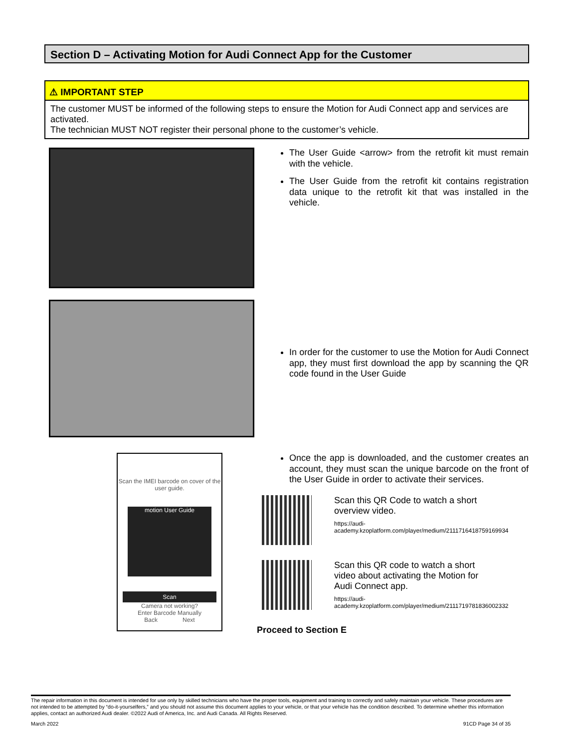Section D – Activating Motion for Audi Connect App for the Customer
⚠ IMPORTANT STEP
The customer MUST be informed of the following steps to ensure the Motion for Audi Connect app and services are activated.
The technician MUST NOT register their personal phone to the customer’s vehicle.
The User Guide <arrow> from the retrofit kit must remain with the vehicle.
The User Guide from the retrofit kit contains registration data unique to the retrofit kit that was installed in the vehicle.
In order for the customer to use the Motion for Audi Connect app, they must first download the app by scanning the QR code found in the User Guide
Scan the IMEI barcode on cover of the user guide.
motion User Guide
Scan
Camera not working?
Enter Barcode Manually
Back Next
Once the app is downloaded, and the customer creates an account, they must scan the unique barcode on the front of the User Guide in order to activate their services.
Scan this QR Code to watch a short overview video.
https://audi-academy.kzoplatform.com/player/medium/2111716418759169934
Scan this QR code to watch a short video about activating the Motion for Audi Connect app.
https://audi-academy.kzoplatform.com/player/medium/2111719781836002332
Proceed to Section E
The repair information in this document is intended for use only by skilled technicians who have the proper tools, equipment and training to correctly and safely maintain your vehicle. These procedures are not intended to be attempted by “do-it-yourselfers,” and you should not assume this document applies to your vehicle, or that your vehicle has the condition described. To determine whether this information applies, contact an authorized Audi dealer. ©2022 Audi of America, Inc. and Audi Canada. All Rights Reserved.
March 2022 91CD Page 34 of 35